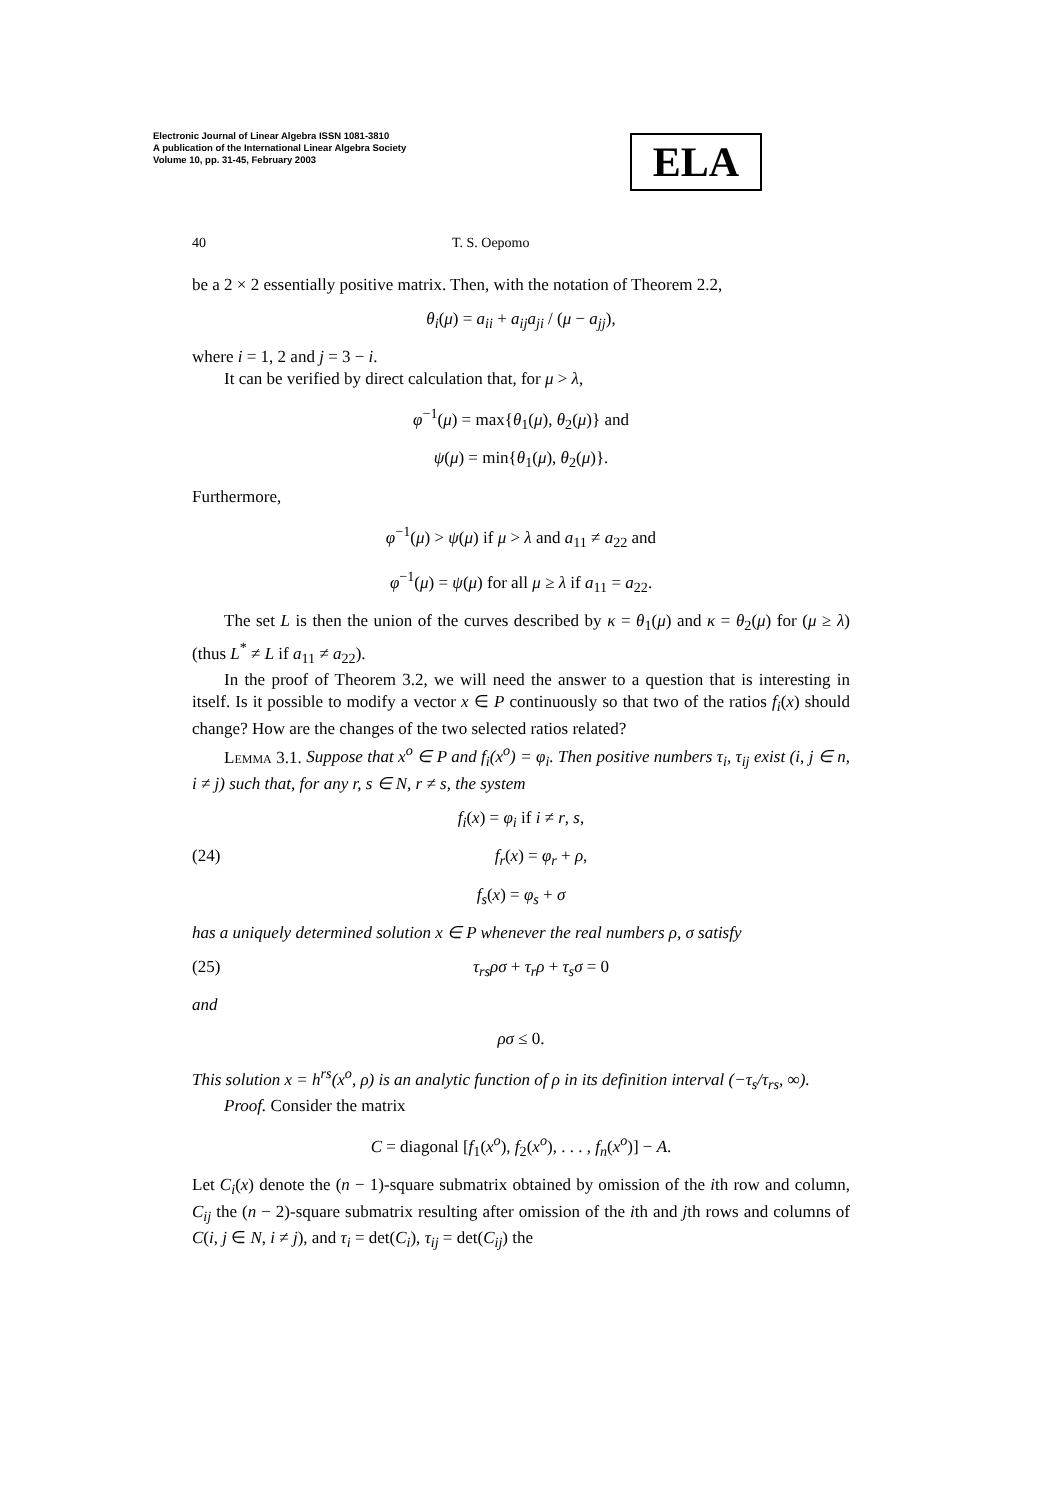Electronic Journal of Linear Algebra ISSN 1081-3810
A publication of the International Linear Algebra Society
Volume 10, pp. 31-45, February 2003
ELA
40 T. S. Oepomo
be a 2 × 2 essentially positive matrix. Then, with the notation of Theorem 2.2,
θ<sub>i</sub>(μ) = a<sub>ii</sub> + a<sub>ij</sub>a<sub>ji</sub> / (μ − a<sub>jj</sub>),
where i = 1, 2 and j = 3 − i.
It can be verified by direct calculation that, for μ > λ,
φ<sup>−1</sup>(μ) = max{θ<sub>1</sub>(μ), θ<sub>2</sub>(μ)} and
ψ(μ) = min{θ<sub>1</sub>(μ), θ<sub>2</sub>(μ)}.
Furthermore,
φ<sup>−1</sup>(μ) > ψ(μ) if μ > λ and a<sub>11</sub> ≠ a<sub>22</sub> and
φ<sup>−1</sup>(μ) = ψ(μ) for all μ ≥ λ if a<sub>11</sub> = a<sub>22</sub>.
The set L is then the union of the curves described by κ = θ<sub>1</sub>(μ) and κ = θ<sub>2</sub>(μ) for (μ ≥ λ) (thus L<sup>*</sup> ≠ L if a<sub>11</sub> ≠ a<sub>22</sub>).
In the proof of Theorem 3.2, we will need the answer to a question that is interesting in itself. Is it possible to modify a vector x ∈ P continuously so that two of the ratios f<sub>i</sub>(x) should change? How are the changes of the two selected ratios related?
Lemma 3.1. Suppose that x<sup>o</sup> ∈ P and f<sub>i</sub>(x<sup>o</sup>) = φ<sub>i</sub>. Then positive numbers τ<sub>i</sub>, τ<sub>ij</sub> exist (i, j ∈ n, i ≠ j) such that, for any r, s ∈ N, r ≠ s, the system
f<sub>i</sub>(x) = φ<sub>i</sub> if i ≠ r, s,
(24) f<sub>r</sub>(x) = φ<sub>r</sub> + ρ,
f<sub>s</sub>(x) = φ<sub>s</sub> + σ
has a uniquely determined solution x ∈ P whenever the real numbers ρ, σ satisfy
(25) τ<sub>rs</sub>ρσ + τ<sub>r</sub>ρ + τ<sub>s</sub>σ = 0
and
ρσ ≤ 0.
This solution x = h<sup>rs</sup>(x<sup>o</sup>, ρ) is an analytic function of ρ in its definition interval (−τ<sub>s</sub>/τ<sub>rs</sub>, ∞).
Proof. Consider the matrix
C = diagonal [f<sub>1</sub>(x<sup>o</sup>), f<sub>2</sub>(x<sup>o</sup>), . . . , f<sub>n</sub>(x<sup>o</sup>)] − A.
Let C<sub>i</sub>(x) denote the (n − 1)-square submatrix obtained by omission of the ith row and column, C<sub>ij</sub> the (n − 2)-square submatrix resulting after omission of the ith and jth rows and columns of C(i, j ∈ N, i ≠ j), and τ<sub>i</sub> = det(C<sub>i</sub>), τ<sub>ij</sub> = det(C<sub>ij</sub>) the